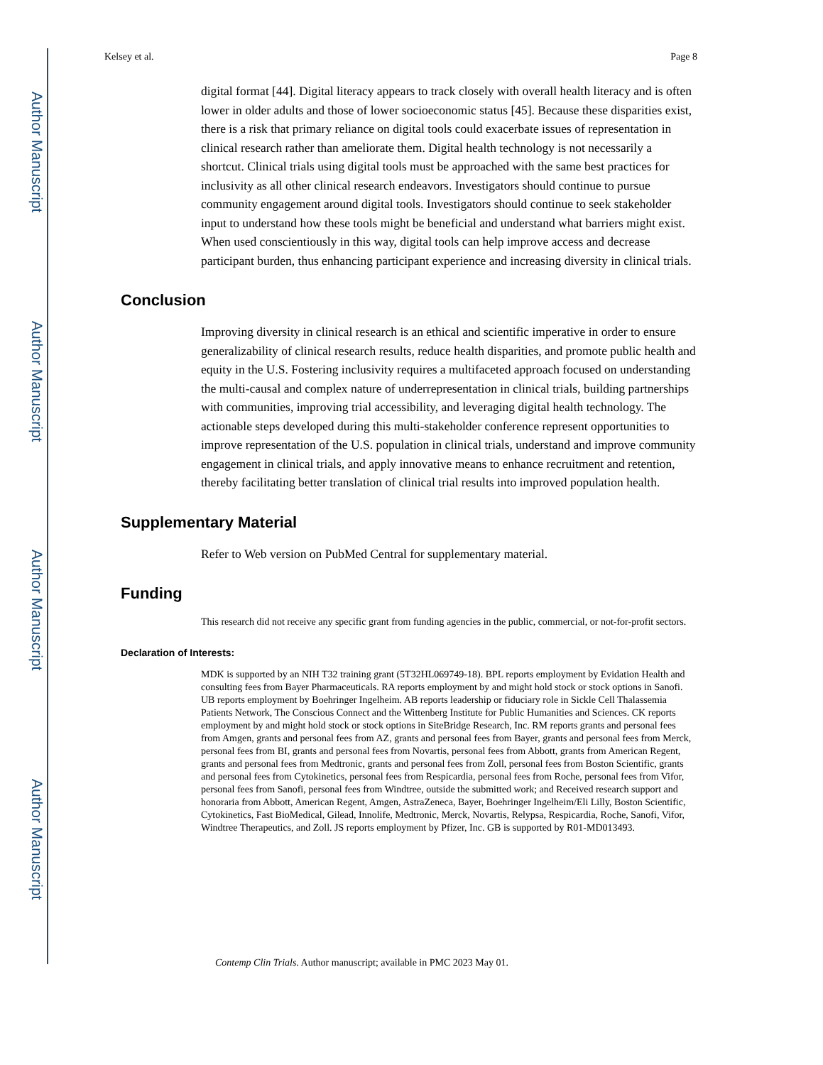Author Manuscript
Author Manuscript
Author Manuscript
Author Manuscript
Kelsey et al. Page 8
digital format [44]. Digital literacy appears to track closely with overall health literacy and is often lower in older adults and those of lower socioeconomic status [45]. Because these disparities exist, there is a risk that primary reliance on digital tools could exacerbate issues of representation in clinical research rather than ameliorate them. Digital health technology is not necessarily a shortcut. Clinical trials using digital tools must be approached with the same best practices for inclusivity as all other clinical research endeavors. Investigators should continue to pursue community engagement around digital tools. Investigators should continue to seek stakeholder input to understand how these tools might be beneficial and understand what barriers might exist. When used conscientiously in this way, digital tools can help improve access and decrease participant burden, thus enhancing participant experience and increasing diversity in clinical trials.
Conclusion
Improving diversity in clinical research is an ethical and scientific imperative in order to ensure generalizability of clinical research results, reduce health disparities, and promote public health and equity in the U.S. Fostering inclusivity requires a multifaceted approach focused on understanding the multi-causal and complex nature of underrepresentation in clinical trials, building partnerships with communities, improving trial accessibility, and leveraging digital health technology. The actionable steps developed during this multi-stakeholder conference represent opportunities to improve representation of the U.S. population in clinical trials, understand and improve community engagement in clinical trials, and apply innovative means to enhance recruitment and retention, thereby facilitating better translation of clinical trial results into improved population health.
Supplementary Material
Refer to Web version on PubMed Central for supplementary material.
Funding
This research did not receive any specific grant from funding agencies in the public, commercial, or not-for-profit sectors.
Declaration of Interests:
MDK is supported by an NIH T32 training grant (5T32HL069749-18). BPL reports employment by Evidation Health and consulting fees from Bayer Pharmaceuticals. RA reports employment by and might hold stock or stock options in Sanofi. UB reports employment by Boehringer Ingelheim. AB reports leadership or fiduciary role in Sickle Cell Thalassemia Patients Network, The Conscious Connect and the Wittenberg Institute for Public Humanities and Sciences. CK reports employment by and might hold stock or stock options in SiteBridge Research, Inc. RM reports grants and personal fees from Amgen, grants and personal fees from AZ, grants and personal fees from Bayer, grants and personal fees from Merck, personal fees from BI, grants and personal fees from Novartis, personal fees from Abbott, grants from American Regent, grants and personal fees from Medtronic, grants and personal fees from Zoll, personal fees from Boston Scientific, grants and personal fees from Cytokinetics, personal fees from Respicardia, personal fees from Roche, personal fees from Vifor, personal fees from Sanofi, personal fees from Windtree, outside the submitted work; and Received research support and honoraria from Abbott, American Regent, Amgen, AstraZeneca, Bayer, Boehringer Ingelheim/Eli Lilly, Boston Scientific, Cytokinetics, Fast BioMedical, Gilead, Innolife, Medtronic, Merck, Novartis, Relypsa, Respicardia, Roche, Sanofi, Vifor, Windtree Therapeutics, and Zoll. JS reports employment by Pfizer, Inc. GB is supported by R01-MD013493.
Contemp Clin Trials. Author manuscript; available in PMC 2023 May 01.